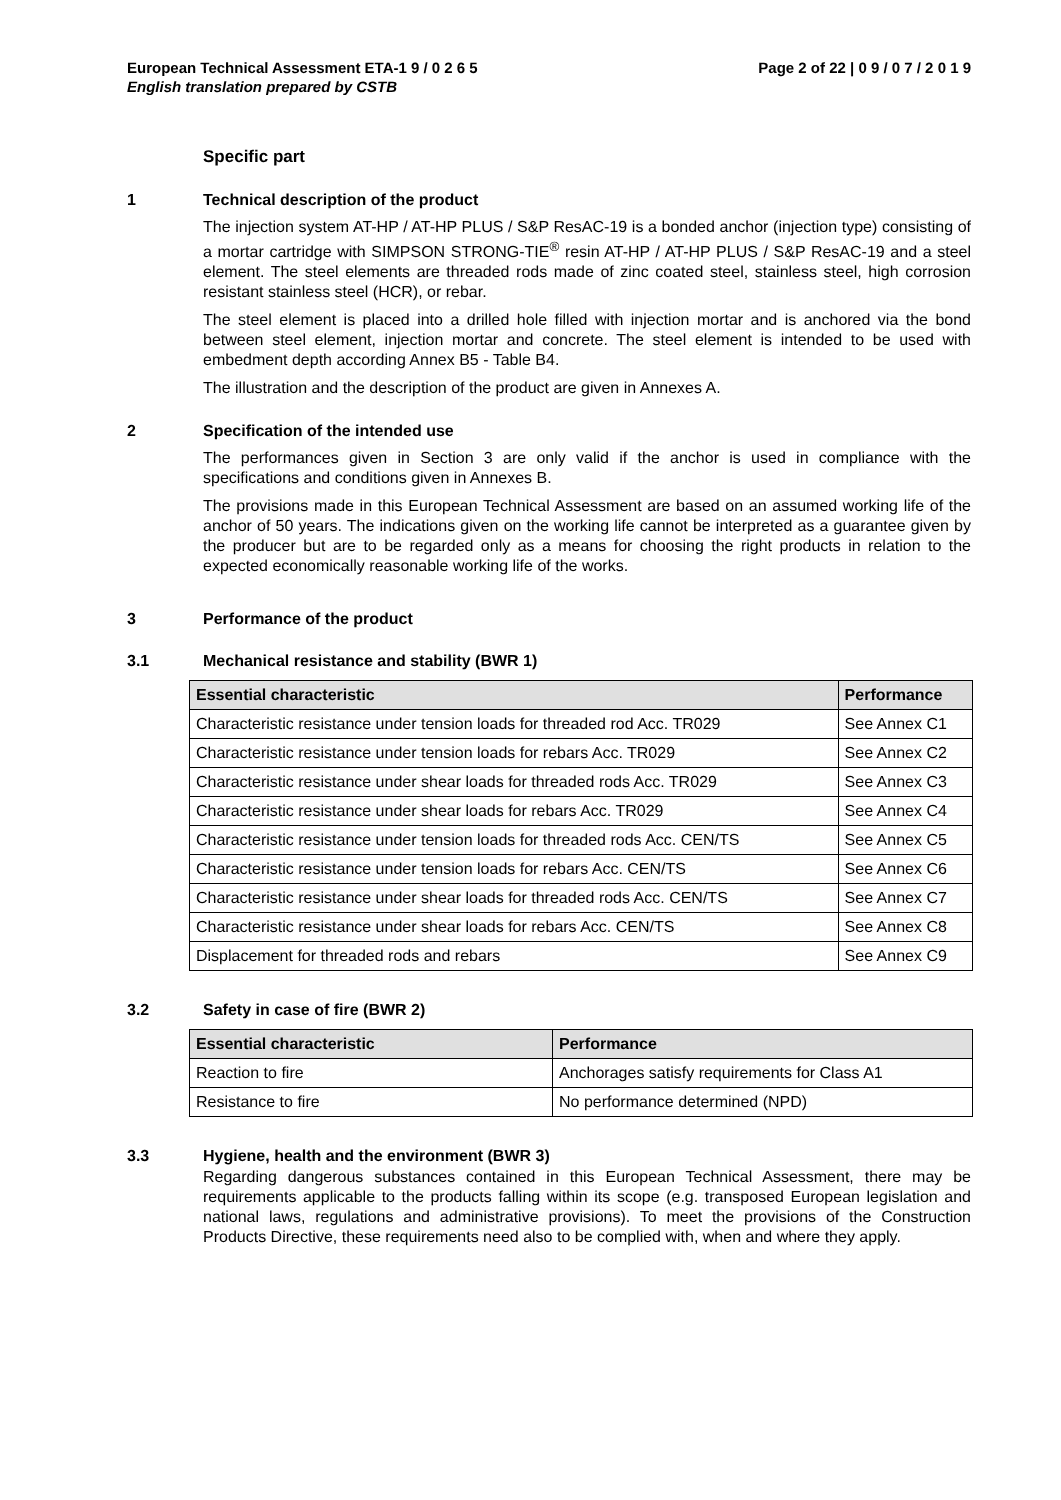European Technical Assessment ETA-1 9 / 0 2 6 5 Page 2 of 22 | 0 9 / 0 7 / 2 0 1 9
English translation prepared by CSTB
Specific part
1 Technical description of the product
The injection system AT-HP / AT-HP PLUS / S&P ResAC-19 is a bonded anchor (injection type) consisting of a mortar cartridge with SIMPSON STRONG-TIE<sup>®</sup> resin AT-HP / AT-HP PLUS / S&P ResAC-19 and a steel element. The steel elements are threaded rods made of zinc coated steel, stainless steel, high corrosion resistant stainless steel (HCR), or rebar.
The steel element is placed into a drilled hole filled with injection mortar and is anchored via the bond between steel element, injection mortar and concrete. The steel element is intended to be used with embedment depth according Annex B5 - Table B4.
The illustration and the description of the product are given in Annexes A.
2 Specification of the intended use
The performances given in Section 3 are only valid if the anchor is used in compliance with the specifications and conditions given in Annexes B.
The provisions made in this European Technical Assessment are based on an assumed working life of the anchor of 50 years. The indications given on the working life cannot be interpreted as a guarantee given by the producer but are to be regarded only as a means for choosing the right products in relation to the expected economically reasonable working life of the works.
3 Performance of the product
3.1 Mechanical resistance and stability (BWR 1)
| Essential characteristic | Performance |
| --- | --- |
| Characteristic resistance under tension loads for threaded rod Acc. TR029 | See Annex C1 |
| Characteristic resistance under tension loads for rebars Acc. TR029 | See Annex C2 |
| Characteristic resistance under shear loads for threaded rods Acc. TR029 | See Annex C3 |
| Characteristic resistance under shear loads for rebars Acc. TR029 | See Annex C4 |
| Characteristic resistance under tension loads for threaded rods Acc. CEN/TS | See Annex C5 |
| Characteristic resistance under tension loads for rebars Acc. CEN/TS | See Annex C6 |
| Characteristic resistance under shear loads for threaded rods Acc. CEN/TS | See Annex C7 |
| Characteristic resistance under shear loads for rebars Acc. CEN/TS | See Annex C8 |
| Displacement for threaded rods and rebars | See Annex C9 |
3.2 Safety in case of fire (BWR 2)
| Essential characteristic | Performance |
| --- | --- |
| Reaction to fire | Anchorages satisfy requirements for Class A1 |
| Resistance to fire | No performance determined (NPD) |
3.3 Hygiene, health and the environment (BWR 3)
Regarding dangerous substances contained in this European Technical Assessment, there may be requirements applicable to the products falling within its scope (e.g. transposed European legislation and national laws, regulations and administrative provisions). To meet the provisions of the Construction Products Directive, these requirements need also to be complied with, when and where they apply.